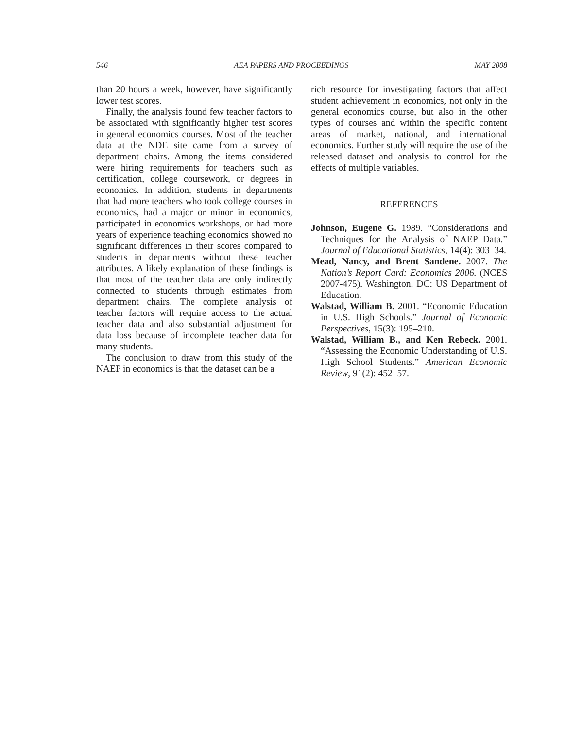546 AEA PAPERS AND PROCEEDINGS MAY 2008
than 20 hours a week, however, have significantly lower test scores.
Finally, the analysis found few teacher factors to be associated with significantly higher test scores in general economics courses. Most of the teacher data at the NDE site came from a survey of department chairs. Among the items considered were hiring requirements for teachers such as certification, college coursework, or degrees in economics. In addition, students in departments that had more teachers who took college courses in economics, had a major or minor in economics, participated in economics workshops, or had more years of experience teaching economics showed no significant differences in their scores compared to students in departments without these teacher attributes. A likely explanation of these findings is that most of the teacher data are only indirectly connected to students through estimates from department chairs. The complete analysis of teacher factors will require access to the actual teacher data and also substantial adjustment for data loss because of incomplete teacher data for many students.
The conclusion to draw from this study of the NAEP in economics is that the dataset can be a
rich resource for investigating factors that affect student achievement in economics, not only in the general economics course, but also in the other types of courses and within the specific content areas of market, national, and international economics. Further study will require the use of the released dataset and analysis to control for the effects of multiple variables.
REFERENCES
Johnson, Eugene G. 1989. “Considerations and Techniques for the Analysis of NAEP Data.” Journal of Educational Statistics, 14(4): 303–34.
Mead, Nancy, and Brent Sandene. 2007. The Nation’s Report Card: Economics 2006. (NCES 2007-475). Washington, DC: US Department of Education.
Walstad, William B. 2001. “Economic Education in U.S. High Schools.” Journal of Economic Perspectives, 15(3): 195–210.
Walstad, William B., and Ken Rebeck. 2001. “Assessing the Economic Understanding of U.S. High School Students.” American Economic Review, 91(2): 452–57.